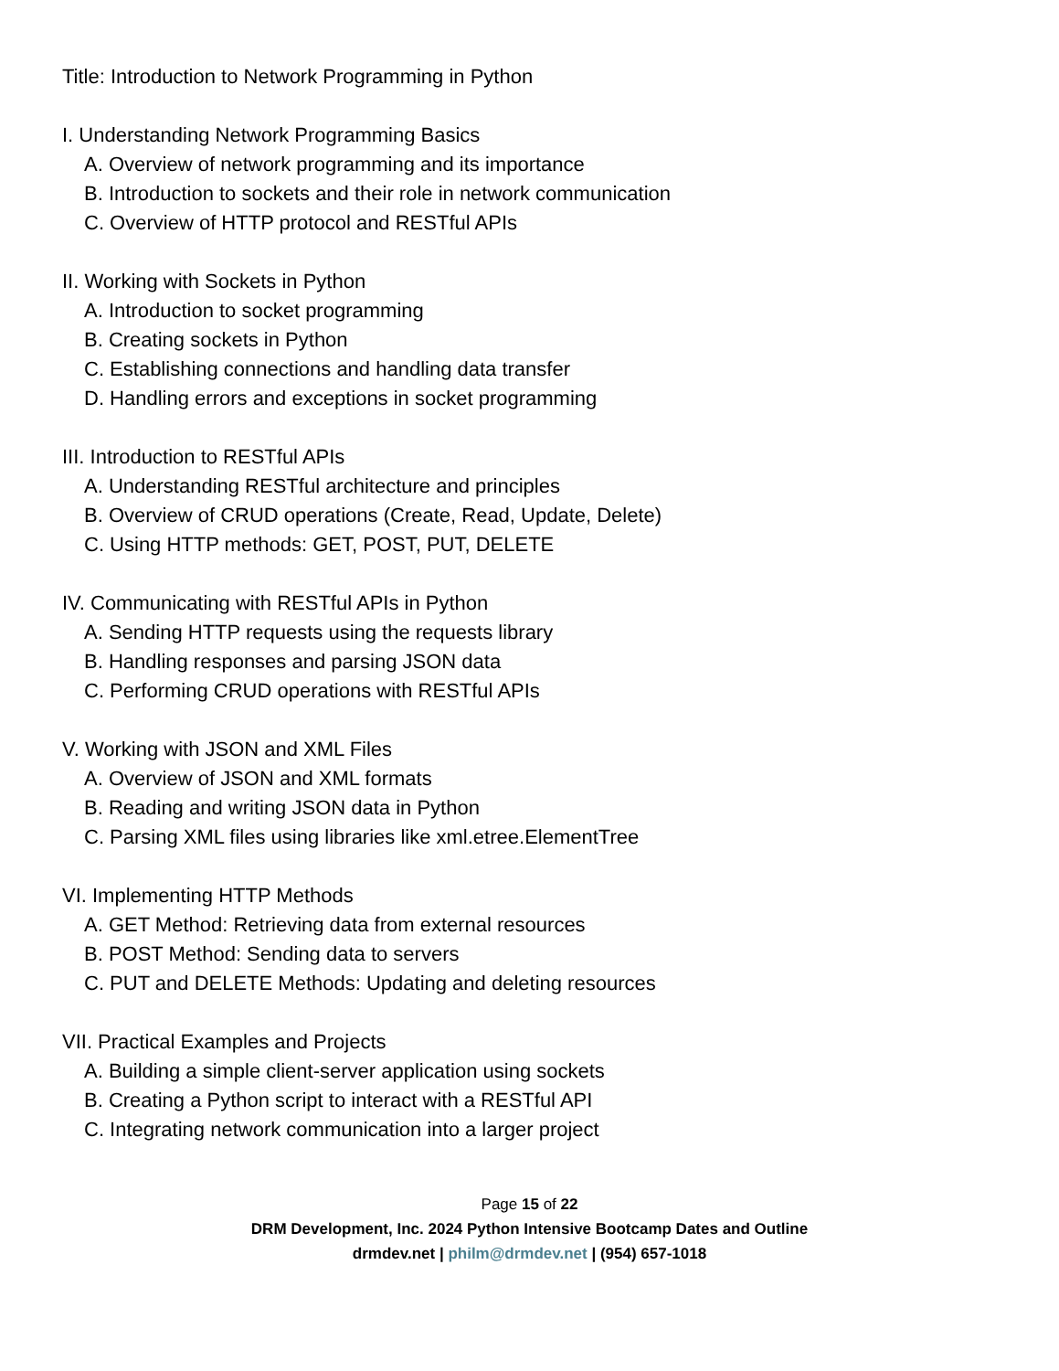Title: Introduction to Network Programming in Python
I. Understanding Network Programming Basics
A. Overview of network programming and its importance
B. Introduction to sockets and their role in network communication
C. Overview of HTTP protocol and RESTful APIs
II. Working with Sockets in Python
A. Introduction to socket programming
B. Creating sockets in Python
C. Establishing connections and handling data transfer
D. Handling errors and exceptions in socket programming
III. Introduction to RESTful APIs
A. Understanding RESTful architecture and principles
B. Overview of CRUD operations (Create, Read, Update, Delete)
C. Using HTTP methods: GET, POST, PUT, DELETE
IV. Communicating with RESTful APIs in Python
A. Sending HTTP requests using the requests library
B. Handling responses and parsing JSON data
C. Performing CRUD operations with RESTful APIs
V. Working with JSON and XML Files
A. Overview of JSON and XML formats
B. Reading and writing JSON data in Python
C. Parsing XML files using libraries like xml.etree.ElementTree
VI. Implementing HTTP Methods
A. GET Method: Retrieving data from external resources
B. POST Method: Sending data to servers
C. PUT and DELETE Methods: Updating and deleting resources
VII. Practical Examples and Projects
A. Building a simple client-server application using sockets
B. Creating a Python script to interact with a RESTful API
C. Integrating network communication into a larger project
Page 15 of 22
DRM Development, Inc. 2024 Python Intensive Bootcamp Dates and Outline
drmdev.net | philm@drmdev.net | (954) 657-1018